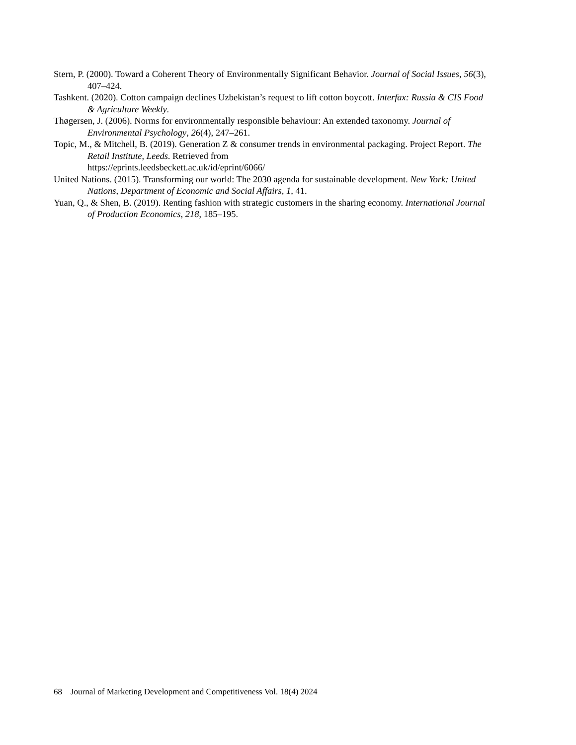Stern, P. (2000). Toward a Coherent Theory of Environmentally Significant Behavior. Journal of Social Issues, 56(3), 407–424.
Tashkent. (2020). Cotton campaign declines Uzbekistan’s request to lift cotton boycott. Interfax: Russia & CIS Food & Agriculture Weekly.
Thøgersen, J. (2006). Norms for environmentally responsible behaviour: An extended taxonomy. Journal of Environmental Psychology, 26(4), 247–261.
Topic, M., & Mitchell, B. (2019). Generation Z & consumer trends in environmental packaging. Project Report. The Retail Institute, Leeds. Retrieved from
https://eprints.leedsbeckett.ac.uk/id/eprint/6066/
United Nations. (2015). Transforming our world: The 2030 agenda for sustainable development. New York: United Nations, Department of Economic and Social Affairs, 1, 41.
Yuan, Q., & Shen, B. (2019). Renting fashion with strategic customers in the sharing economy. International Journal of Production Economics, 218, 185–195.
68 Journal of Marketing Development and Competitiveness Vol. 18(4) 2024